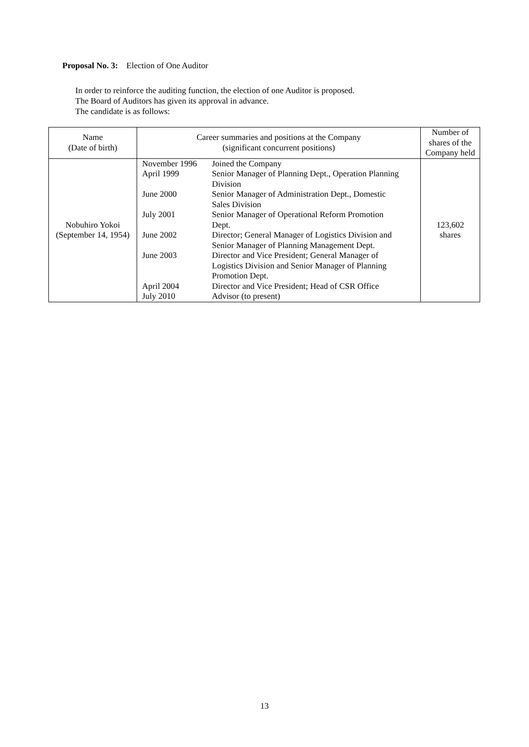Proposal No. 3: Election of One Auditor
In order to reinforce the auditing function, the election of one Auditor is proposed.
The Board of Auditors has given its approval in advance.
The candidate is as follows:
| Name (Date of birth) | Career summaries and positions at the Company (significant concurrent positions) | Number of shares of the Company held |
| --- | --- | --- |
| Nobuhiro Yokoi (September 14, 1954) | / November 1996 / Joined the Company / / April 1999 / Senior Manager of Planning Dept., Operation Planning Division / / June 2000 / Senior Manager of Administration Dept., Domestic Sales Division / / July 2001 / Senior Manager of Operational Reform Promotion Dept. / / June 2002 / Director; General Manager of Logistics Division and Senior Manager of Planning Management Dept. / / June 2003 / Director and Vice President; General Manager of Logistics Division and Senior Manager of Planning Promotion Dept. / / April 2004 / Director and Vice President; Head of CSR Office / / July 2010 / Advisor (to present) / | 123,602 shares |
13